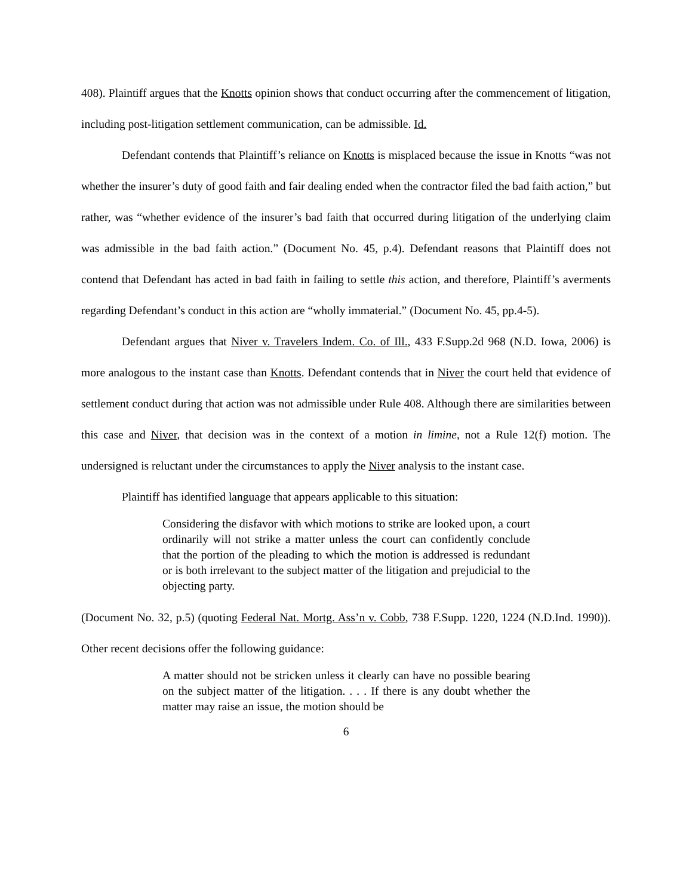408). Plaintiff argues that the Knotts opinion shows that conduct occurring after the commencement of litigation, including post-litigation settlement communication, can be admissible. Id.
Defendant contends that Plaintiff’s reliance on Knotts is misplaced because the issue in Knotts “was not whether the insurer’s duty of good faith and fair dealing ended when the contractor filed the bad faith action,” but rather, was “whether evidence of the insurer’s bad faith that occurred during litigation of the underlying claim was admissible in the bad faith action.” (Document No. 45, p.4). Defendant reasons that Plaintiff does not contend that Defendant has acted in bad faith in failing to settle this action, and therefore, Plaintiff’s averments regarding Defendant’s conduct in this action are “wholly immaterial.” (Document No. 45, pp.4-5).
Defendant argues that Niver v. Travelers Indem. Co. of Ill., 433 F.Supp.2d 968 (N.D. Iowa, 2006) is more analogous to the instant case than Knotts. Defendant contends that in Niver the court held that evidence of settlement conduct during that action was not admissible under Rule 408. Although there are similarities between this case and Niver, that decision was in the context of a motion in limine, not a Rule 12(f) motion. The undersigned is reluctant under the circumstances to apply the Niver analysis to the instant case.
Plaintiff has identified language that appears applicable to this situation:
Considering the disfavor with which motions to strike are looked upon, a court ordinarily will not strike a matter unless the court can confidently conclude that the portion of the pleading to which the motion is addressed is redundant or is both irrelevant to the subject matter of the litigation and prejudicial to the objecting party.
(Document No. 32, p.5) (quoting Federal Nat. Mortg. Ass’n v. Cobb, 738 F.Supp. 1220, 1224 (N.D.Ind. 1990)). Other recent decisions offer the following guidance:
A matter should not be stricken unless it clearly can have no possible bearing on the subject matter of the litigation. . . . If there is any doubt whether the matter may raise an issue, the motion should be
6